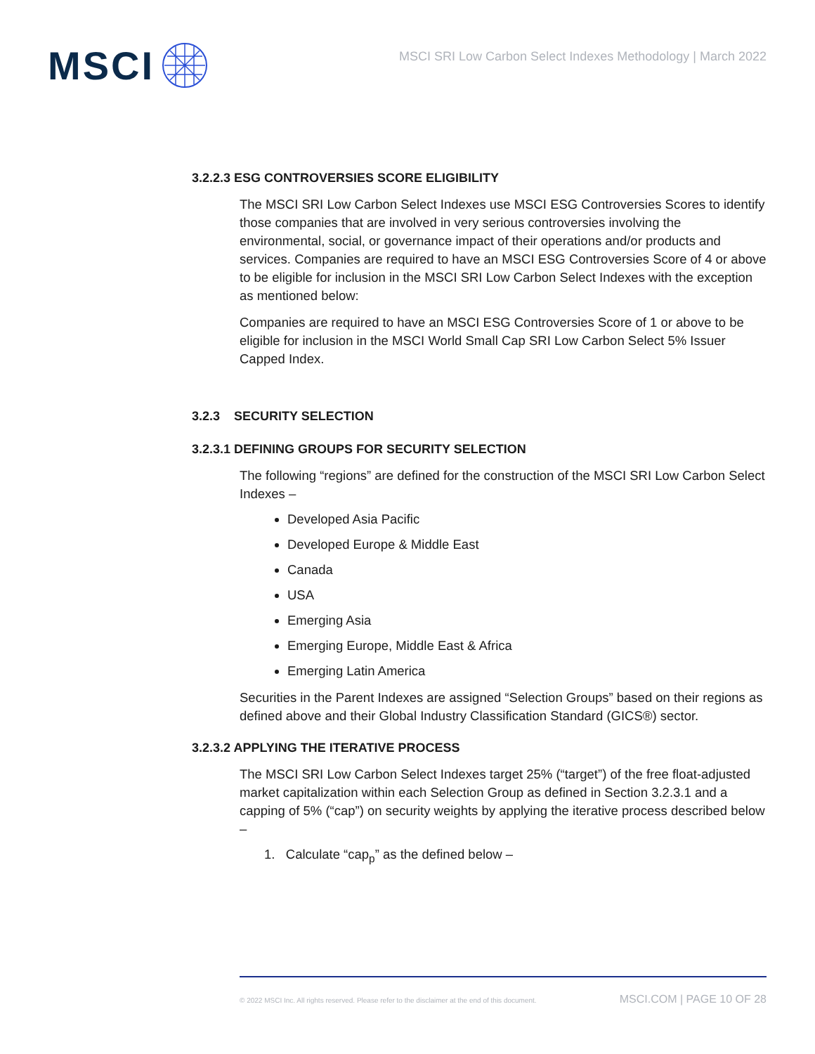MSCI
MSCI SRI Low Carbon Select Indexes Methodology | March 2022
3.2.2.3 ESG CONTROVERSIES SCORE ELIGIBILITY
The MSCI SRI Low Carbon Select Indexes use MSCI ESG Controversies Scores to identify those companies that are involved in very serious controversies involving the environmental, social, or governance impact of their operations and/or products and services. Companies are required to have an MSCI ESG Controversies Score of 4 or above to be eligible for inclusion in the MSCI SRI Low Carbon Select Indexes with the exception as mentioned below:
Companies are required to have an MSCI ESG Controversies Score of 1 or above to be eligible for inclusion in the MSCI World Small Cap SRI Low Carbon Select 5% Issuer Capped Index.
3.2.3 SECURITY SELECTION
3.2.3.1 DEFINING GROUPS FOR SECURITY SELECTION
The following “regions” are defined for the construction of the MSCI SRI Low Carbon Select Indexes –
Developed Asia Pacific
Developed Europe & Middle East
Canada
USA
Emerging Asia
Emerging Europe, Middle East & Africa
Emerging Latin America
Securities in the Parent Indexes are assigned “Selection Groups” based on their regions as defined above and their Global Industry Classification Standard (GICS®) sector.
3.2.3.2 APPLYING THE ITERATIVE PROCESS
The MSCI SRI Low Carbon Select Indexes target 25% (“target”) of the free float-adjusted market capitalization within each Selection Group as defined in Section 3.2.3.1 and a capping of 5% (“cap”) on security weights by applying the iterative process described below –
1. Calculate “cap<sub>p</sub>” as the defined below –
© 2022 MSCI Inc. All rights reserved. Please refer to the disclaimer at the end of this document. MSCI.COM | PAGE 10 OF 28